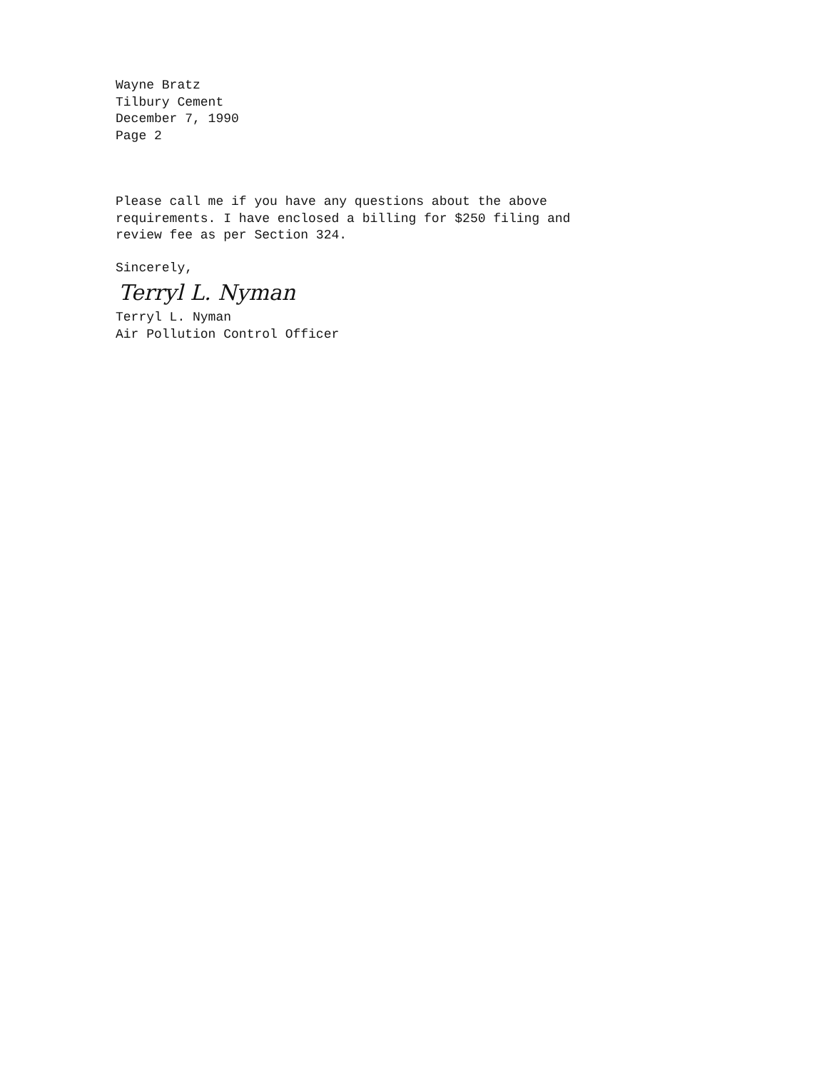Wayne Bratz
Tilbury Cement
December 7, 1990
Page 2
Please call me if you have any questions about the above
requirements. I have enclosed a billing for $250 filing and
review fee as per Section 324.
Sincerely,
Terryl L. Nyman
Terryl L. Nyman
Air Pollution Control Officer